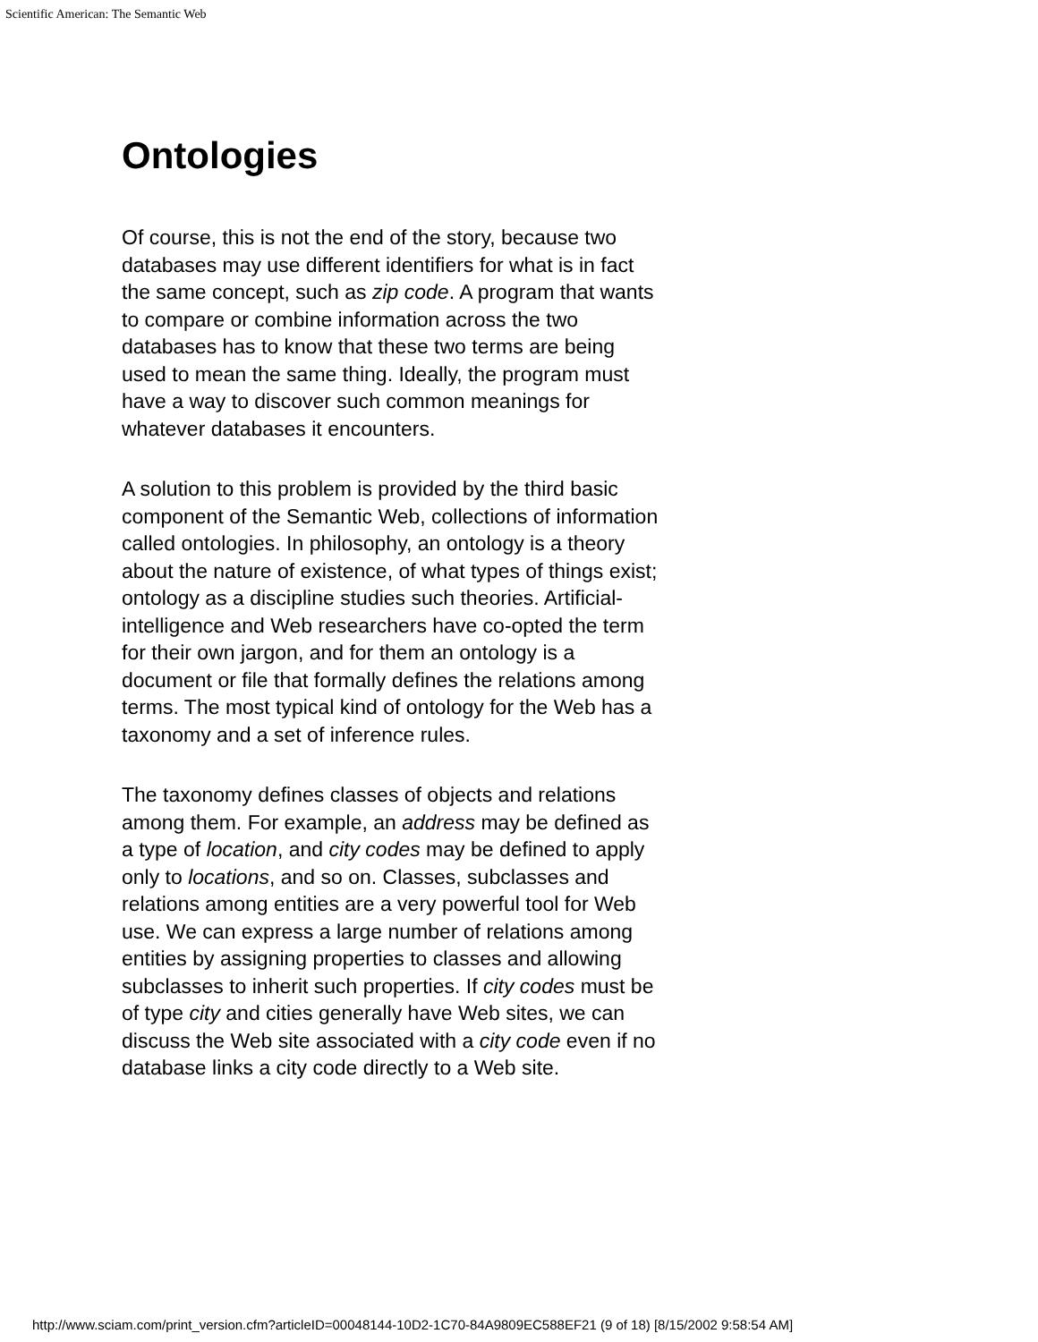Scientific American: The Semantic Web
Ontologies
Of course, this is not the end of the story, because two databases may use different identifiers for what is in fact the same concept, such as zip code. A program that wants to compare or combine information across the two databases has to know that these two terms are being used to mean the same thing. Ideally, the program must have a way to discover such common meanings for whatever databases it encounters.
A solution to this problem is provided by the third basic component of the Semantic Web, collections of information called ontologies. In philosophy, an ontology is a theory about the nature of existence, of what types of things exist; ontology as a discipline studies such theories. Artificial-intelligence and Web researchers have co-opted the term for their own jargon, and for them an ontology is a document or file that formally defines the relations among terms. The most typical kind of ontology for the Web has a taxonomy and a set of inference rules.
The taxonomy defines classes of objects and relations among them. For example, an address may be defined as a type of location, and city codes may be defined to apply only to locations, and so on. Classes, subclasses and relations among entities are a very powerful tool for Web use. We can express a large number of relations among entities by assigning properties to classes and allowing subclasses to inherit such properties. If city codes must be of type city and cities generally have Web sites, we can discuss the Web site associated with a city code even if no database links a city code directly to a Web site.
http://www.sciam.com/print_version.cfm?articleID=00048144-10D2-1C70-84A9809EC588EF21 (9 of 18) [8/15/2002 9:58:54 AM]